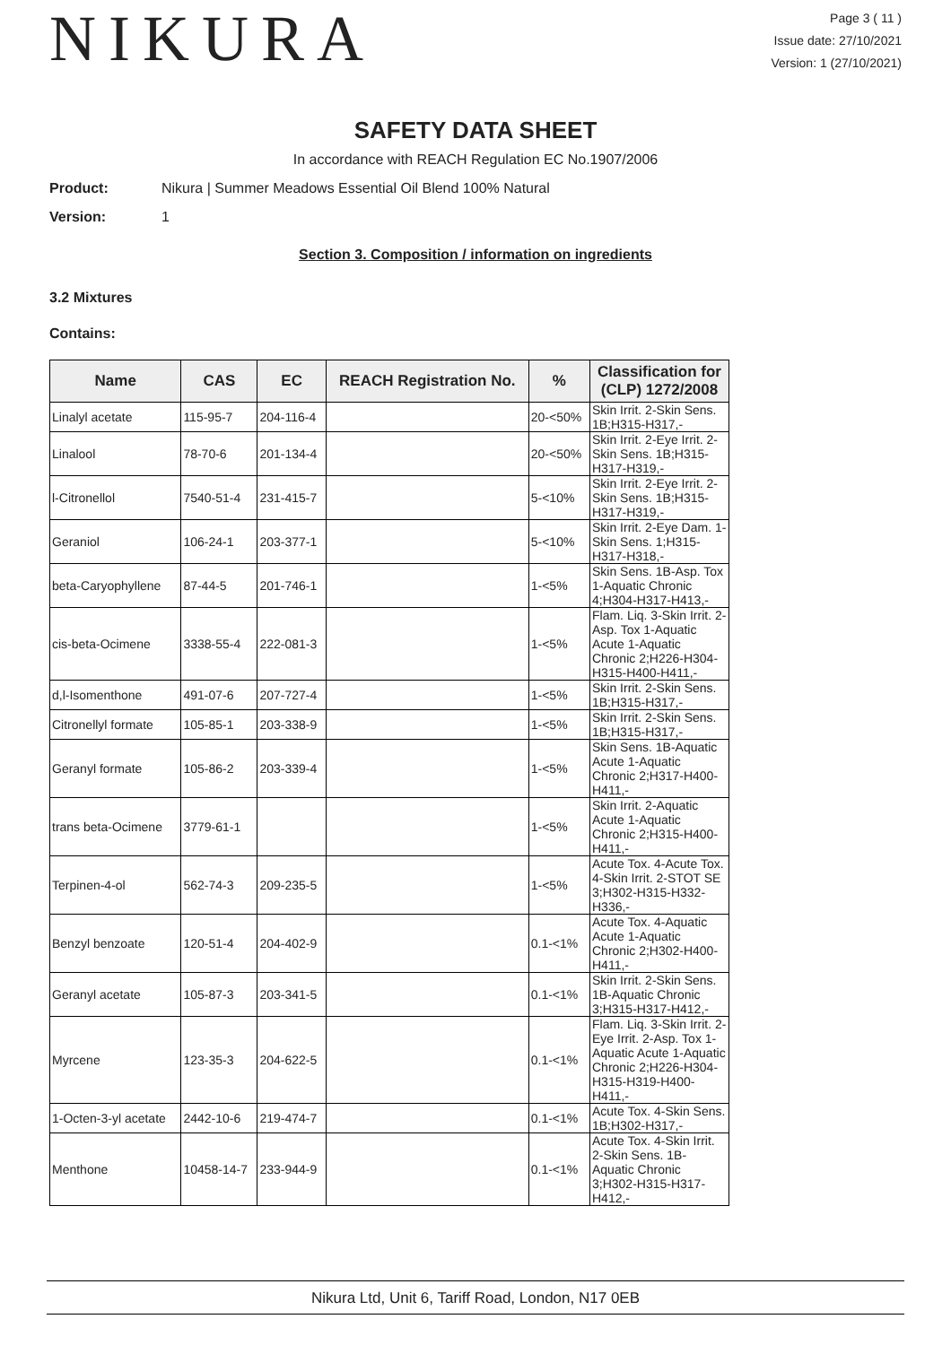NIKURA
Page 3 ( 11 )
Issue date: 27/10/2021
Version: 1 (27/10/2021)
SAFETY DATA SHEET
In accordance with REACH Regulation EC No.1907/2006
Product: Nikura | Summer Meadows Essential Oil Blend 100% Natural
Version: 1
Section 3. Composition / information on ingredients
3.2 Mixtures
Contains:
| Name | CAS | EC | REACH Registration No. | % | Classification for (CLP) 1272/2008 |
| --- | --- | --- | --- | --- | --- |
| Linalyl acetate | 115-95-7 | 204-116-4 | | 20-<50% | Skin Irrit. 2-Skin Sens. 1B;H315-H317,- |
| Linalool | 78-70-6 | 201-134-4 | | 20-<50% | Skin Irrit. 2-Eye Irrit. 2-Skin Sens. 1B;H315-H317-H319,- |
| l-Citronellol | 7540-51-4 | 231-415-7 | | 5-<10% | Skin Irrit. 2-Eye Irrit. 2-Skin Sens. 1B;H315-H317-H319,- |
| Geraniol | 106-24-1 | 203-377-1 | | 5-<10% | Skin Irrit. 2-Eye Dam. 1-Skin Sens. 1;H315-H317-H318,- |
| beta-Caryophyllene | 87-44-5 | 201-746-1 | | 1-<5% | Skin Sens. 1B-Asp. Tox 1-Aquatic Chronic 4;H304-H317-H413,- |
| cis-beta-Ocimene | 3338-55-4 | 222-081-3 | | 1-<5% | Flam. Liq. 3-Skin Irrit. 2-Asp. Tox 1-Aquatic Acute 1-Aquatic Chronic 2;H226-H304-H315-H400-H411,- |
| d,l-Isomenthone | 491-07-6 | 207-727-4 | | 1-<5% | Skin Irrit. 2-Skin Sens. 1B;H315-H317,- |
| Citronellyl formate | 105-85-1 | 203-338-9 | | 1-<5% | Skin Irrit. 2-Skin Sens. 1B;H315-H317,- |
| Geranyl formate | 105-86-2 | 203-339-4 | | 1-<5% | Skin Sens. 1B-Aquatic Acute 1-Aquatic Chronic 2;H317-H400-H411,- |
| trans beta-Ocimene | 3779-61-1 | | | 1-<5% | Skin Irrit. 2-Aquatic Acute 1-Aquatic Chronic 2;H315-H400-H411,- |
| Terpinen-4-ol | 562-74-3 | 209-235-5 | | 1-<5% | Acute Tox. 4-Acute Tox. 4-Skin Irrit. 2-STOT SE 3;H302-H315-H332-H336,- |
| Benzyl benzoate | 120-51-4 | 204-402-9 | | 0.1-<1% | Acute Tox. 4-Aquatic Acute 1-Aquatic Chronic 2;H302-H400-H411,- |
| Geranyl acetate | 105-87-3 | 203-341-5 | | 0.1-<1% | Skin Irrit. 2-Skin Sens. 1B-Aquatic Chronic 3;H315-H317-H412,- |
| Myrcene | 123-35-3 | 204-622-5 | | 0.1-<1% | Flam. Liq. 3-Skin Irrit. 2-Eye Irrit. 2-Asp. Tox 1-Aquatic Acute 1-Aquatic Chronic 2;H226-H304-H315-H319-H400-H411,- |
| 1-Octen-3-yl acetate | 2442-10-6 | 219-474-7 | | 0.1-<1% | Acute Tox. 4-Skin Sens. 1B;H302-H317,- |
| Menthone | 10458-14-7 | 233-944-9 | | 0.1-<1% | Acute Tox. 4-Skin Irrit. 2-Skin Sens. 1B-Aquatic Chronic 3;H302-H315-H317-H412,- |
Nikura Ltd, Unit 6, Tariff Road, London, N17 0EB